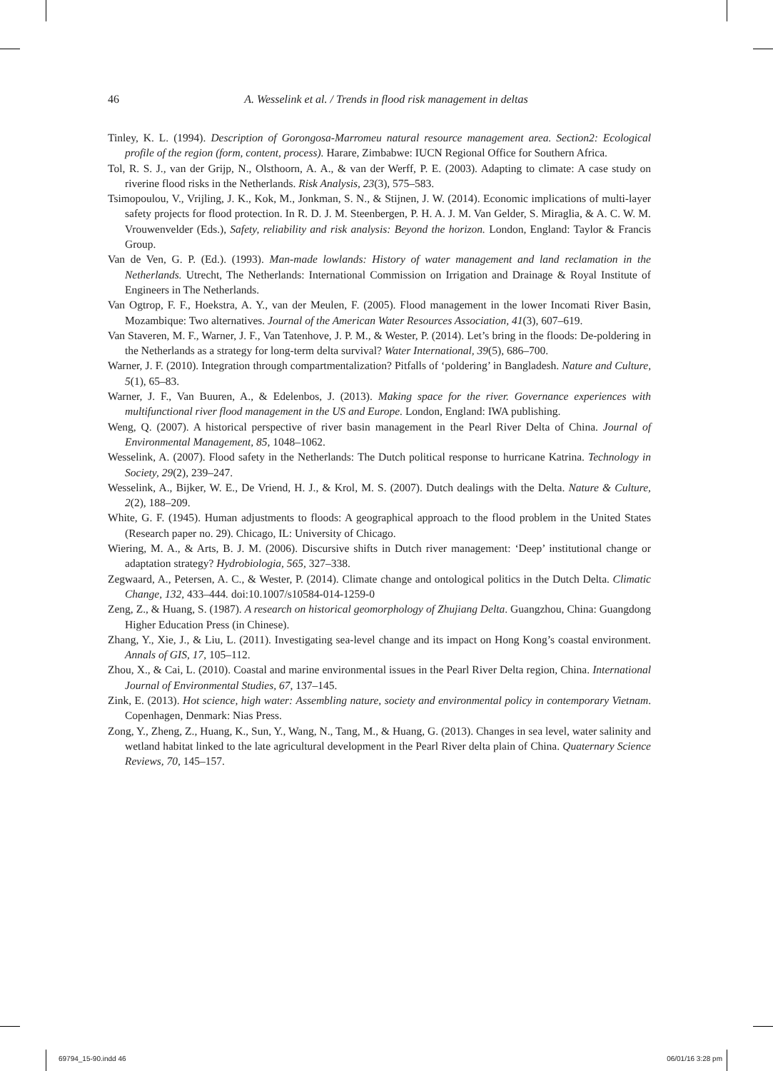46
A. Wesselink et al. / Trends in flood risk management in deltas
Tinley, K. L. (1994). Description of Gorongosa-Marromeu natural resource management area. Section2: Ecological profile of the region (form, content, process). Harare, Zimbabwe: IUCN Regional Office for Southern Africa.
Tol, R. S. J., van der Grijp, N., Olsthoorn, A. A., & van der Werff, P. E. (2003). Adapting to climate: A case study on riverine flood risks in the Netherlands. Risk Analysis, 23(3), 575–583.
Tsimopoulou, V., Vrijling, J. K., Kok, M., Jonkman, S. N., & Stijnen, J. W. (2014). Economic implications of multi-layer safety projects for flood protection. In R. D. J. M. Steenbergen, P. H. A. J. M. Van Gelder, S. Miraglia, & A. C. W. M. Vrouwenvelder (Eds.), Safety, reliability and risk analysis: Beyond the horizon. London, England: Taylor & Francis Group.
Van de Ven, G. P. (Ed.). (1993). Man-made lowlands: History of water management and land reclamation in the Netherlands. Utrecht, The Netherlands: International Commission on Irrigation and Drainage & Royal Institute of Engineers in The Netherlands.
Van Ogtrop, F. F., Hoekstra, A. Y., van der Meulen, F. (2005). Flood management in the lower Incomati River Basin, Mozambique: Two alternatives. Journal of the American Water Resources Association, 41(3), 607–619.
Van Staveren, M. F., Warner, J. F., Van Tatenhove, J. P. M., & Wester, P. (2014). Let’s bring in the floods: De-poldering in the Netherlands as a strategy for long-term delta survival? Water International, 39(5), 686–700.
Warner, J. F. (2010). Integration through compartmentalization? Pitfalls of ‘poldering’ in Bangladesh. Nature and Culture, 5(1), 65–83.
Warner, J. F., Van Buuren, A., & Edelenbos, J. (2013). Making space for the river. Governance experiences with multifunctional river flood management in the US and Europe. London, England: IWA publishing.
Weng, Q. (2007). A historical perspective of river basin management in the Pearl River Delta of China. Journal of Environmental Management, 85, 1048–1062.
Wesselink, A. (2007). Flood safety in the Netherlands: The Dutch political response to hurricane Katrina. Technology in Society, 29(2), 239–247.
Wesselink, A., Bijker, W. E., De Vriend, H. J., & Krol, M. S. (2007). Dutch dealings with the Delta. Nature & Culture, 2(2), 188–209.
White, G. F. (1945). Human adjustments to floods: A geographical approach to the flood problem in the United States (Research paper no. 29). Chicago, IL: University of Chicago.
Wiering, M. A., & Arts, B. J. M. (2006). Discursive shifts in Dutch river management: ‘Deep’ institutional change or adaptation strategy? Hydrobiologia, 565, 327–338.
Zegwaard, A., Petersen, A. C., & Wester, P. (2014). Climate change and ontological politics in the Dutch Delta. Climatic Change, 132, 433–444. doi:10.1007/s10584-014-1259-0
Zeng, Z., & Huang, S. (1987). A research on historical geomorphology of Zhujiang Delta. Guangzhou, China: Guangdong Higher Education Press (in Chinese).
Zhang, Y., Xie, J., & Liu, L. (2011). Investigating sea-level change and its impact on Hong Kong’s coastal environment. Annals of GIS, 17, 105–112.
Zhou, X., & Cai, L. (2010). Coastal and marine environmental issues in the Pearl River Delta region, China. International Journal of Environmental Studies, 67, 137–145.
Zink, E. (2013). Hot science, high water: Assembling nature, society and environmental policy in contemporary Vietnam. Copenhagen, Denmark: Nias Press.
Zong, Y., Zheng, Z., Huang, K., Sun, Y., Wang, N., Tang, M., & Huang, G. (2013). Changes in sea level, water salinity and wetland habitat linked to the late agricultural development in the Pearl River delta plain of China. Quaternary Science Reviews, 70, 145–157.
69794_15-90.indd 46 06/01/16 3:28 pm